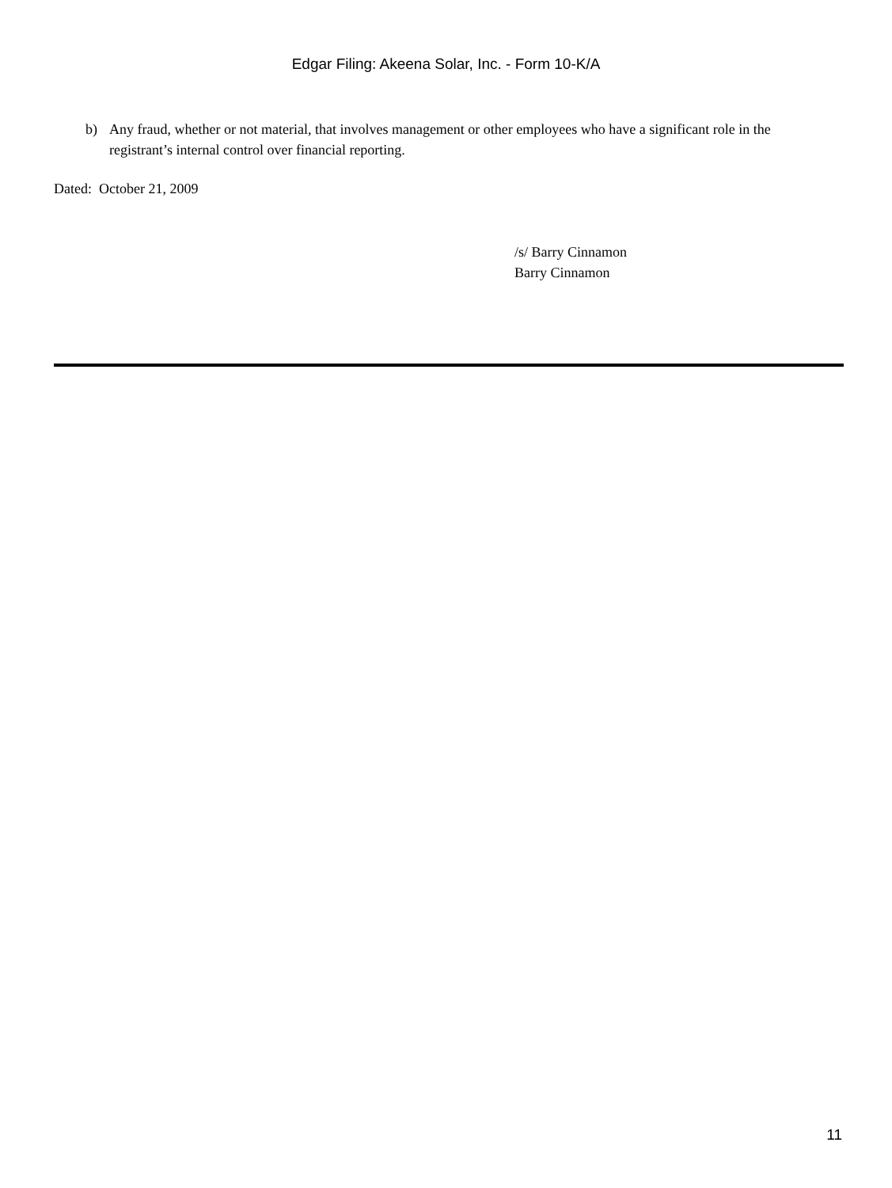Edgar Filing: Akeena Solar, Inc. - Form 10-K/A
b) Any fraud, whether or not material, that involves management or other employees who have a significant role in the registrant’s internal control over financial reporting.
Dated: October 21, 2009
/s/ Barry Cinnamon
Barry Cinnamon
11